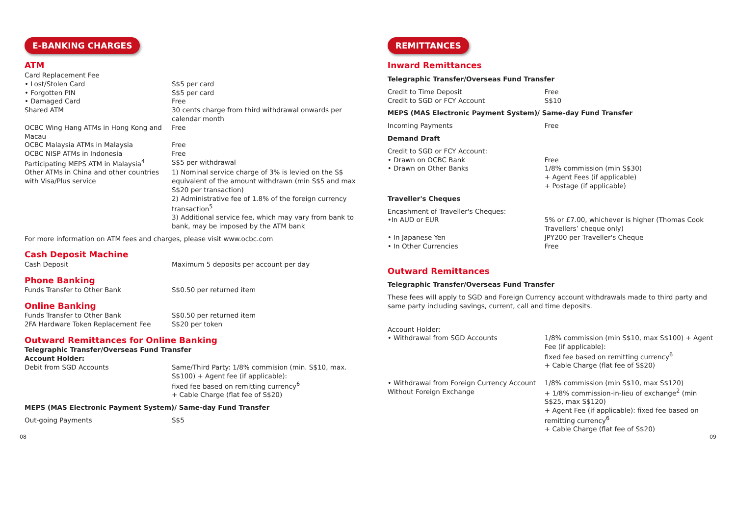E-BANKING CHARGES
ATM
| Card Replacement Fee | |
| • Lost/Stolen Card | S$5 per card |
| • Forgotten PIN | S$5 per card |
| • Damaged Card | Free |
| Shared ATM | 30 cents charge from third withdrawal onwards per calendar month |
| OCBC Wing Hang ATMs in Hong Kong and Macau | Free |
| OCBC Malaysia ATMs in Malaysia | Free |
| OCBC NISP ATMs in Indonesia | Free |
| Participating MEPS ATM in Malaysia<sup>4</sup> | S$5 per withdrawal |
| Other ATMs in China and other countries with Visa/Plus service | 1) Nominal service charge of 3% is levied on the S$ equivalent of the amount withdrawn (min S$5 and max S$20 per transaction) 2) Administrative fee of 1.8% of the foreign currency transaction<sup>5</sup> 3) Additional service fee, which may vary from bank to bank, may be imposed by the ATM bank |
For more information on ATM fees and charges, please visit www.ocbc.com
Cash Deposit Machine
| Cash Deposit | Maximum 5 deposits per account per day |
Phone Banking
| Funds Transfer to Other Bank | S$0.50 per returned item |
Online Banking
| Funds Transfer to Other Bank | S$0.50 per returned item |
| 2FA Hardware Token Replacement Fee | S$20 per token |
Outward Remittances for Online Banking
Telegraphic Transfer/Overseas Fund Transfer
Account Holder:
| Debit from SGD Accounts | Same/Third Party: 1/8% commision (min. S$10, max. S$100) + Agent fee (if applicable): fixed fee based on remitting currency<sup>6</sup> + Cable Charge (flat fee of S$20) |
MEPS (MAS Electronic Payment System)/ Same-day Fund Transfer
| Out-going Payments | S$5 |
REMITTANCES
Inward Remittances
Telegraphic Transfer/Overseas Fund Transfer
| Credit to Time Deposit | Free |
| Credit to SGD or FCY Account | S$10 |
MEPS (MAS Electronic Payment System)/ Same-day Fund Transfer
| Incoming Payments | Free |
Demand Draft
| Credit to SGD or FCY Account: | |
| • Drawn on OCBC Bank | Free |
| • Drawn on Other Banks | 1/8% commission (min S$30) + Agent Fees (if applicable) + Postage (if applicable) |
Traveller's Cheques
| Encashment of Traveller's Cheques: | |
| •In AUD or EUR | 5% or £7.00, whichever is higher (Thomas Cook Travellers’ cheque only) |
| • In Japanese Yen | JPY200 per Traveller's Cheque |
| • In Other Currencies | Free |
Outward Remittances
Telegraphic Transfer/Overseas Fund Transfer
These fees will apply to SGD and Foreign Currency account withdrawals made to third party and same party including savings, current, call and time deposits.
| Account Holder: | |
| • Withdrawal from SGD Accounts | 1/8% commission (min S$10, max S$100) + Agent Fee (if applicable): fixed fee based on remitting currency<sup>6</sup> + Cable Charge (flat fee of S$20) |
| • Withdrawal from Foreign Currency Account Without Foreign Exchange | 1/8% commission (min S$10, max S$120) + 1/8% commission-in-lieu of exchange<sup>2</sup> (min S$25, max S$120) + Agent Fee (if applicable): fixed fee based on remitting currency<sup>6</sup> + Cable Charge (flat fee of S$20) |
08 09